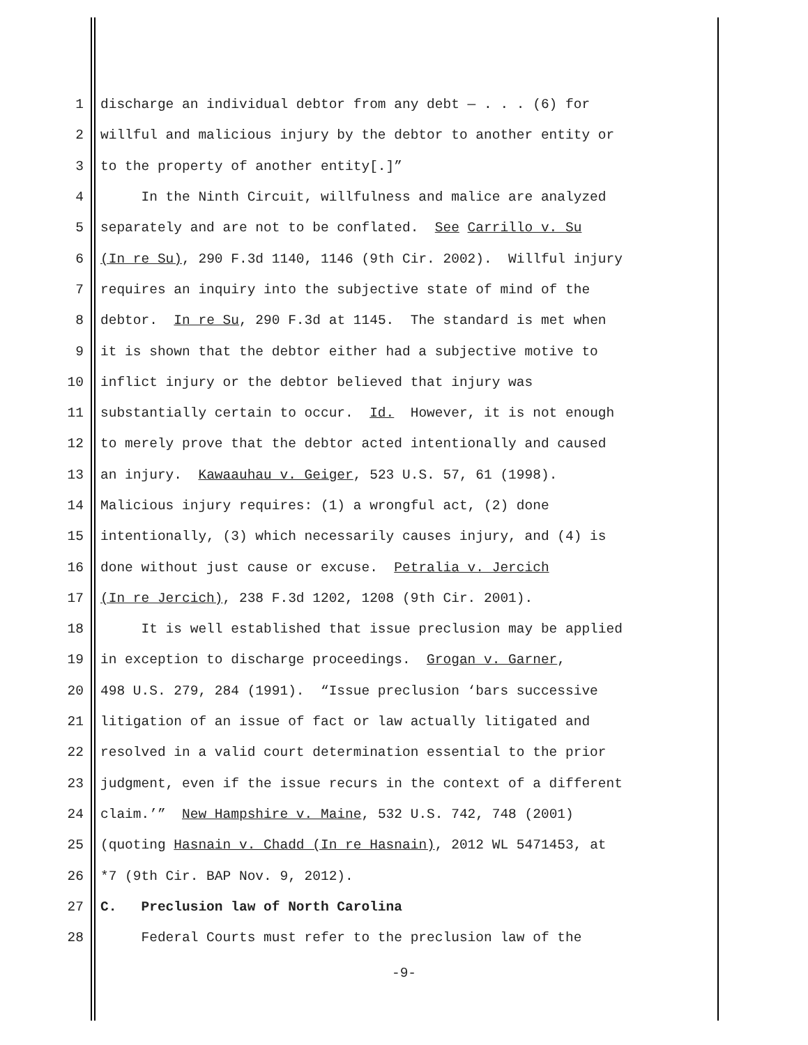1 discharge an individual debtor from any debt — . . . (6) for
2 willful and malicious injury by the debtor to another entity or
3 to the property of another entity[.]”
4 In the Ninth Circuit, willfulness and malice are analyzed
5 separately and are not to be conflated. See Carrillo v. Su
6 (In re Su), 290 F.3d 1140, 1146 (9th Cir. 2002). Willful injury
7 requires an inquiry into the subjective state of mind of the
8 debtor. In re Su, 290 F.3d at 1145. The standard is met when
9 it is shown that the debtor either had a subjective motive to
10 inflict injury or the debtor believed that injury was
11 substantially certain to occur. Id. However, it is not enough
12 to merely prove that the debtor acted intentionally and caused
13 an injury. Kawaauhau v. Geiger, 523 U.S. 57, 61 (1998).
14 Malicious injury requires: (1) a wrongful act, (2) done
15 intentionally, (3) which necessarily causes injury, and (4) is
16 done without just cause or excuse. Petralia v. Jercich
17 (In re Jercich), 238 F.3d 1202, 1208 (9th Cir. 2001).
18 It is well established that issue preclusion may be applied
19 in exception to discharge proceedings. Grogan v. Garner,
20 498 U.S. 279, 284 (1991). “Issue preclusion ‘bars successive
21 litigation of an issue of fact or law actually litigated and
22 resolved in a valid court determination essential to the prior
23 judgment, even if the issue recurs in the context of a different
24 claim.’” New Hampshire v. Maine, 532 U.S. 742, 748 (2001)
25 (quoting Hasnain v. Chadd (In re Hasnain), 2012 WL 5471453, at
26 *7 (9th Cir. BAP Nov. 9, 2012).
27 C. Preclusion law of North Carolina
28 Federal Courts must refer to the preclusion law of the
-9-